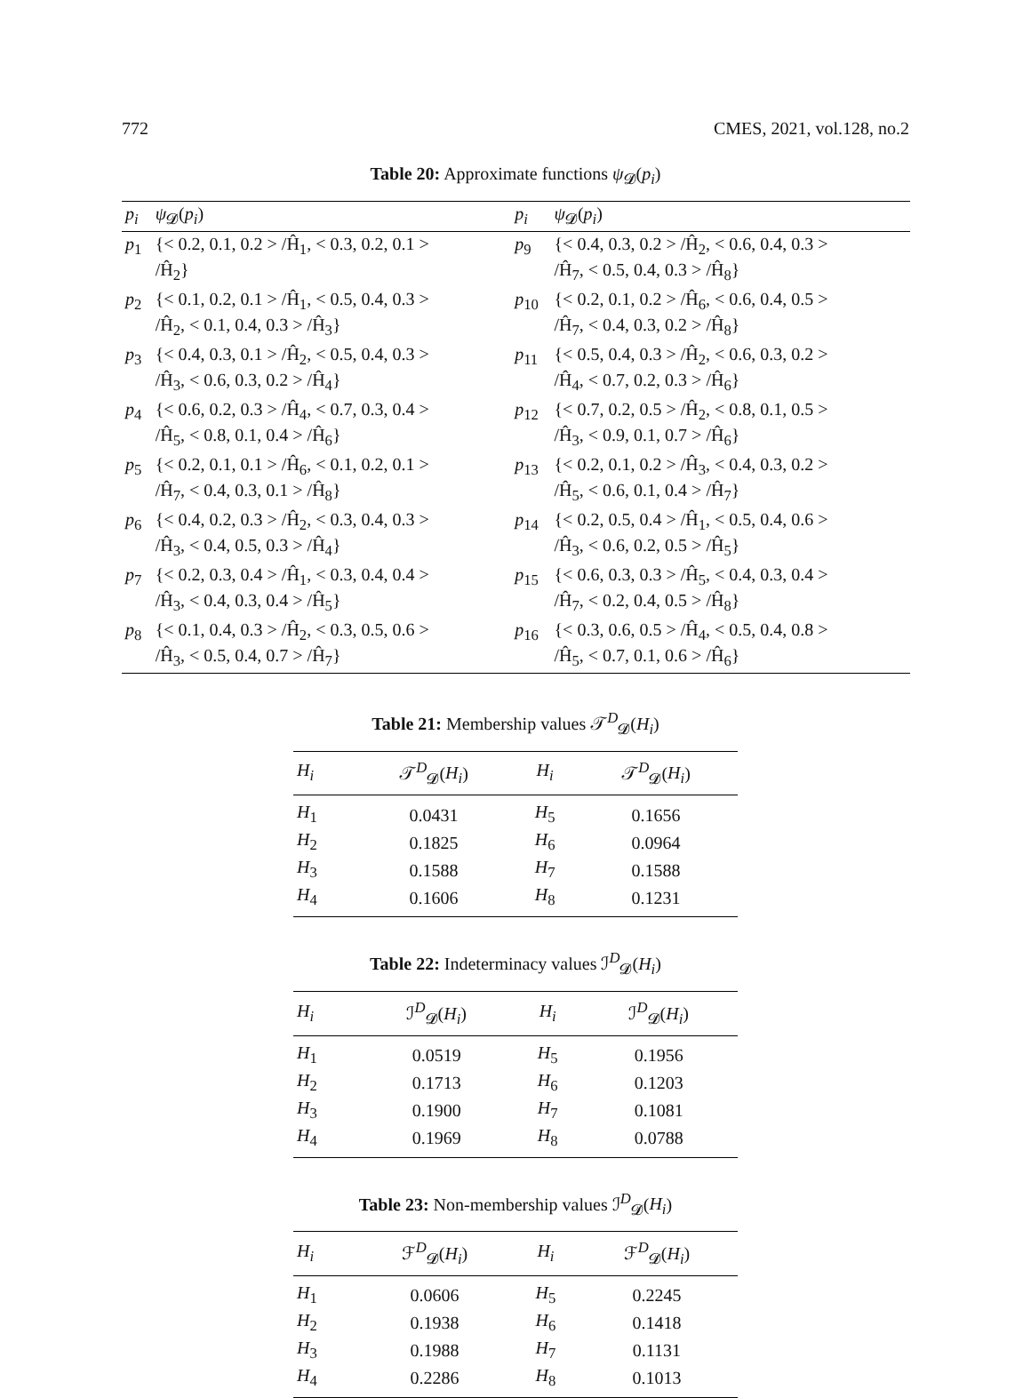772 CMES, 2021, vol.128, no.2
Table 20: Approximate functions ψ<sub>𝓓</sub>(p<sub>i</sub>)
| p<sub>i</sub> | ψ<sub>𝓓</sub>( p<sub>i</sub> ) | p<sub>i</sub> | ψ<sub>𝓓</sub>( p<sub>i</sub> ) |
| --- | --- | --- | --- |
| p<sub>1</sub> | {< 0.2, 0.1, 0.2 > /Ĥ<sub>1</sub>, < 0.3, 0.2, 0.1 > /Ĥ<sub>2</sub>} | p<sub>9</sub> | {< 0.4, 0.3, 0.2 > /Ĥ<sub>2</sub>, < 0.6, 0.4, 0.3 > /Ĥ<sub>7</sub>, < 0.5, 0.4, 0.3 > /Ĥ<sub>8</sub>} |
| p<sub>2</sub> | {< 0.1, 0.2, 0.1 > /Ĥ<sub>1</sub>, < 0.5, 0.4, 0.3 > /Ĥ<sub>2</sub>, < 0.1, 0.4, 0.3 > /Ĥ<sub>3</sub>} | p<sub>10</sub> | {< 0.2, 0.1, 0.2 > /Ĥ<sub>6</sub>, < 0.6, 0.4, 0.5 > /Ĥ<sub>7</sub>, < 0.4, 0.3, 0.2 > /Ĥ<sub>8</sub>} |
| p<sub>3</sub> | {< 0.4, 0.3, 0.1 > /Ĥ<sub>2</sub>, < 0.5, 0.4, 0.3 > /Ĥ<sub>3</sub>, < 0.6, 0.3, 0.2 > /Ĥ<sub>4</sub>} | p<sub>11</sub> | {< 0.5, 0.4, 0.3 > /Ĥ<sub>2</sub>, < 0.6, 0.3, 0.2 > /Ĥ<sub>4</sub>, < 0.7, 0.2, 0.3 > /Ĥ<sub>6</sub>} |
| p<sub>4</sub> | {< 0.6, 0.2, 0.3 > /Ĥ<sub>4</sub>, < 0.7, 0.3, 0.4 > /Ĥ<sub>5</sub>, < 0.8, 0.1, 0.4 > /Ĥ<sub>6</sub>} | p<sub>12</sub> | {< 0.7, 0.2, 0.5 > /Ĥ<sub>2</sub>, < 0.8, 0.1, 0.5 > /Ĥ<sub>3</sub>, < 0.9, 0.1, 0.7 > /Ĥ<sub>6</sub>} |
| p<sub>5</sub> | {< 0.2, 0.1, 0.1 > /Ĥ<sub>6</sub>, < 0.1, 0.2, 0.1 > /Ĥ<sub>7</sub>, < 0.4, 0.3, 0.1 > /Ĥ<sub>8</sub>} | p<sub>13</sub> | {< 0.2, 0.1, 0.2 > /Ĥ<sub>3</sub>, < 0.4, 0.3, 0.2 > /Ĥ<sub>5</sub>, < 0.6, 0.1, 0.4 > /Ĥ<sub>7</sub>} |
| p<sub>6</sub> | {< 0.4, 0.2, 0.3 > /Ĥ<sub>2</sub>, < 0.3, 0.4, 0.3 > /Ĥ<sub>3</sub>, < 0.4, 0.5, 0.3 > /Ĥ<sub>4</sub>} | p<sub>14</sub> | {< 0.2, 0.5, 0.4 > /Ĥ<sub>1</sub>, < 0.5, 0.4, 0.6 > /Ĥ<sub>3</sub>, < 0.6, 0.2, 0.5 > /Ĥ<sub>5</sub>} |
| p<sub>7</sub> | {< 0.2, 0.3, 0.4 > /Ĥ<sub>1</sub>, < 0.3, 0.4, 0.4 > /Ĥ<sub>3</sub>, < 0.4, 0.3, 0.4 > /Ĥ<sub>5</sub>} | p<sub>15</sub> | {< 0.6, 0.3, 0.3 > /Ĥ<sub>5</sub>, < 0.4, 0.3, 0.4 > /Ĥ<sub>7</sub>, < 0.2, 0.4, 0.5 > /Ĥ<sub>8</sub>} |
| p<sub>8</sub> | {< 0.1, 0.4, 0.3 > /Ĥ<sub>2</sub>, < 0.3, 0.5, 0.6 > /Ĥ<sub>3</sub>, < 0.5, 0.4, 0.7 > /Ĥ<sub>7</sub>} | p<sub>16</sub> | {< 0.3, 0.6, 0.5 > /Ĥ<sub>4</sub>, < 0.5, 0.4, 0.8 > /Ĥ<sub>5</sub>, < 0.7, 0.1, 0.6 > /Ĥ<sub>6</sub>} |
Table 21: Membership values 𝒯<sup>D</sup><sub>𝓓</sub>(H<sub>i</sub>)
| H<sub>i</sub> | 𝒯<sup>D</sup><sub>𝓓</sub>( H<sub>i</sub> ) | H<sub>i</sub> | 𝒯<sup>D</sup><sub>𝓓</sub>( H<sub>i</sub> ) |
| --- | --- | --- | --- |
| H<sub>1</sub> | 0.0431 | H<sub>5</sub> | 0.1656 |
| H<sub>2</sub> | 0.1825 | H<sub>6</sub> | 0.0964 |
| H<sub>3</sub> | 0.1588 | H<sub>7</sub> | 0.1588 |
| H<sub>4</sub> | 0.1606 | H<sub>8</sub> | 0.1231 |
Table 22: Indeterminacy values ℐ<sup>D</sup><sub>𝓓</sub>(H<sub>i</sub>)
| H<sub>i</sub> | ℐ<sup>D</sup><sub>𝓓</sub>( H<sub>i</sub> ) | H<sub>i</sub> | ℐ<sup>D</sup><sub>𝓓</sub>( H<sub>i</sub> ) |
| --- | --- | --- | --- |
| H<sub>1</sub> | 0.0519 | H<sub>5</sub> | 0.1956 |
| H<sub>2</sub> | 0.1713 | H<sub>6</sub> | 0.1203 |
| H<sub>3</sub> | 0.1900 | H<sub>7</sub> | 0.1081 |
| H<sub>4</sub> | 0.1969 | H<sub>8</sub> | 0.0788 |
Table 23: Non-membership values ℐ<sup>D</sup><sub>𝓓</sub>(H<sub>i</sub>)
| H<sub>i</sub> | ℱ<sup>D</sup><sub>𝓓</sub>( H<sub>i</sub> ) | H<sub>i</sub> | ℱ<sup>D</sup><sub>𝓓</sub>( H<sub>i</sub> ) |
| --- | --- | --- | --- |
| H<sub>1</sub> | 0.0606 | H<sub>5</sub> | 0.2245 |
| H<sub>2</sub> | 0.1938 | H<sub>6</sub> | 0.1418 |
| H<sub>3</sub> | 0.1988 | H<sub>7</sub> | 0.1131 |
| H<sub>4</sub> | 0.2286 | H<sub>8</sub> | 0.1013 |